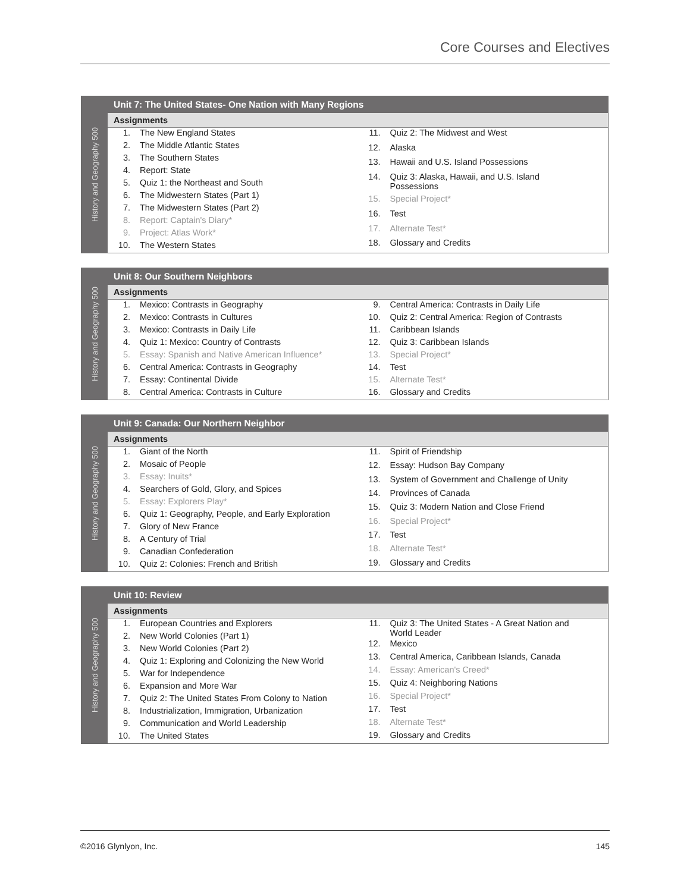Core Courses and Electives
History and Geography 500
Unit 7: The United States- One Nation with Many Regions
Assignments
| 1. | The New England States |
| 2. | The Middle Atlantic States |
| 3. | The Southern States |
| 4. | Report: State |
| 5. | Quiz 1: the Northeast and South |
| 6. | The Midwestern States (Part 1) |
| 7. | The Midwestern States (Part 2) |
| 8. | Report: Captain's Diary* |
| 9. | Project: Atlas Work* |
| 10. | The Western States |
| 11. | Quiz 2: The Midwest and West |
| 12. | Alaska |
| 13. | Hawaii and U.S. Island Possessions |
| 14. | Quiz 3: Alaska, Hawaii, and U.S. Island Possessions |
| 15. | Special Project* |
| 16. | Test |
| 17. | Alternate Test* |
| 18. | Glossary and Credits |
History and Geography 500
Unit 8: Our Southern Neighbors
Assignments
| 1. | Mexico: Contrasts in Geography |
| 2. | Mexico: Contrasts in Cultures |
| 3. | Mexico: Contrasts in Daily Life |
| 4. | Quiz 1: Mexico: Country of Contrasts |
| 5. | Essay: Spanish and Native American Influence* |
| 6. | Central America: Contrasts in Geography |
| 7. | Essay: Continental Divide |
| 8. | Central America: Contrasts in Culture |
| 9. | Central America: Contrasts in Daily Life |
| 10. | Quiz 2: Central America: Region of Contrasts |
| 11. | Caribbean Islands |
| 12. | Quiz 3: Caribbean Islands |
| 13. | Special Project* |
| 14. | Test |
| 15. | Alternate Test* |
| 16. | Glossary and Credits |
History and Geography 500
Unit 9: Canada: Our Northern Neighbor
Assignments
| 1. | Giant of the North |
| 2. | Mosaic of People |
| 3. | Essay: Inuits* |
| 4. | Searchers of Gold, Glory, and Spices |
| 5. | Essay: Explorers Play* |
| 6. | Quiz 1: Geography, People, and Early Exploration |
| 7. | Glory of New France |
| 8. | A Century of Trial |
| 9. | Canadian Confederation |
| 10. | Quiz 2: Colonies: French and British |
| 11. | Spirit of Friendship |
| 12. | Essay: Hudson Bay Company |
| 13. | System of Government and Challenge of Unity |
| 14. | Provinces of Canada |
| 15. | Quiz 3: Modern Nation and Close Friend |
| 16. | Special Project* |
| 17. | Test |
| 18. | Alternate Test* |
| 19. | Glossary and Credits |
History and Geography 500
Unit 10: Review
Assignments
| 1. | European Countries and Explorers |
| 2. | New World Colonies (Part 1) |
| 3. | New World Colonies (Part 2) |
| 4. | Quiz 1: Exploring and Colonizing the New World |
| 5. | War for Independence |
| 6. | Expansion and More War |
| 7. | Quiz 2: The United States From Colony to Nation |
| 8. | Industrialization, Immigration, Urbanization |
| 9. | Communication and World Leadership |
| 10. | The United States |
| 11. | Quiz 3: The United States - A Great Nation and World Leader |
| 12. | Mexico |
| 13. | Central America, Caribbean Islands, Canada |
| 14. | Essay: American's Creed* |
| 15. | Quiz 4: Neighboring Nations |
| 16. | Special Project* |
| 17. | Test |
| 18. | Alternate Test* |
| 19. | Glossary and Credits |
©2016 Glynlyon, Inc. 145